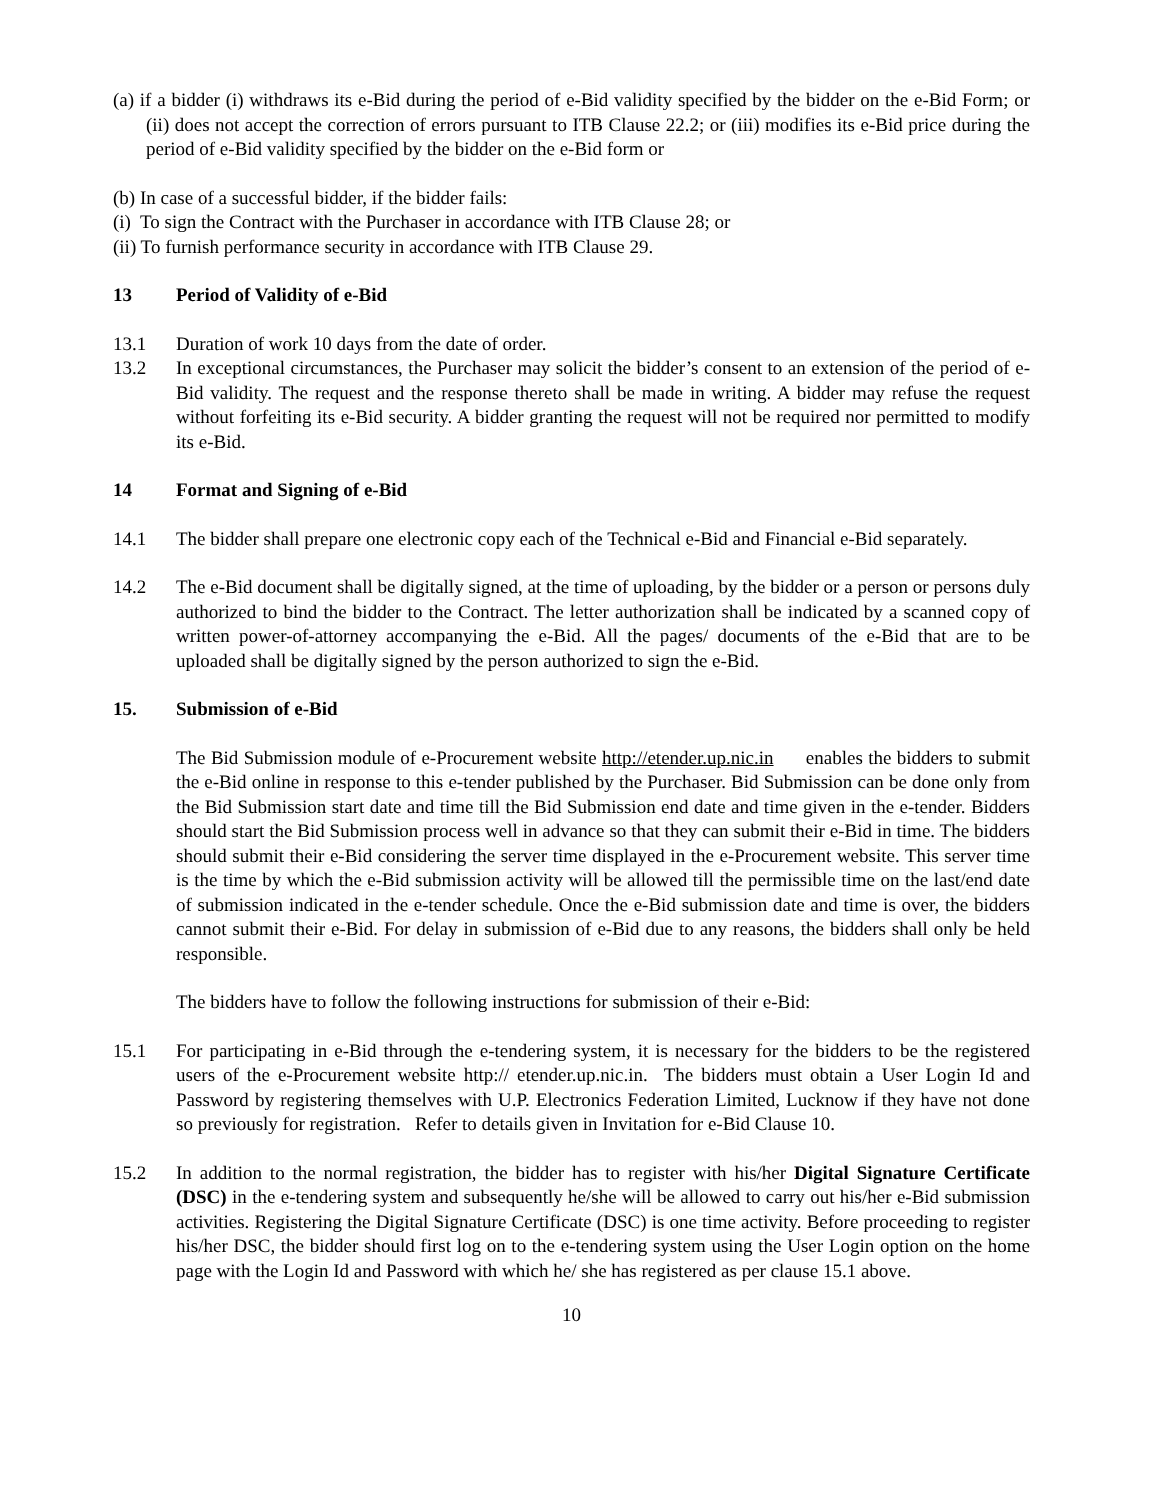(a) if a bidder (i) withdraws its e-Bid during the period of e-Bid validity specified by the bidder on the e-Bid Form; or (ii) does not accept the correction of errors pursuant to ITB Clause 22.2; or (iii) modifies its e-Bid price during the period of e-Bid validity specified by the bidder on the e-Bid form or
(b) In case of a successful bidder, if the bidder fails:
(i) To sign the Contract with the Purchaser in accordance with ITB Clause 28; or
(ii) To furnish performance security in accordance with ITB Clause 29.
13 Period of Validity of e-Bid
13.1 Duration of work 10 days from the date of order.
13.2 In exceptional circumstances, the Purchaser may solicit the bidder’s consent to an extension of the period of e-Bid validity. The request and the response thereto shall be made in writing. A bidder may refuse the request without forfeiting its e-Bid security. A bidder granting the request will not be required nor permitted to modify its e-Bid.
14 Format and Signing of e-Bid
14.1 The bidder shall prepare one electronic copy each of the Technical e-Bid and Financial e-Bid separately.
14.2 The e-Bid document shall be digitally signed, at the time of uploading, by the bidder or a person or persons duly authorized to bind the bidder to the Contract. The letter authorization shall be indicated by a scanned copy of written power-of-attorney accompanying the e-Bid. All the pages/ documents of the e-Bid that are to be uploaded shall be digitally signed by the person authorized to sign the e-Bid.
15. Submission of e-Bid
The Bid Submission module of e-Procurement website http://etender.up.nic.in enables the bidders to submit the e-Bid online in response to this e-tender published by the Purchaser. Bid Submission can be done only from the Bid Submission start date and time till the Bid Submission end date and time given in the e-tender. Bidders should start the Bid Submission process well in advance so that they can submit their e-Bid in time. The bidders should submit their e-Bid considering the server time displayed in the e-Procurement website. This server time is the time by which the e-Bid submission activity will be allowed till the permissible time on the last/end date of submission indicated in the e-tender schedule. Once the e-Bid submission date and time is over, the bidders cannot submit their e-Bid. For delay in submission of e-Bid due to any reasons, the bidders shall only be held responsible.
The bidders have to follow the following instructions for submission of their e-Bid:
15.1 For participating in e-Bid through the e-tendering system, it is necessary for the bidders to be the registered users of the e-Procurement website http:// etender.up.nic.in. The bidders must obtain a User Login Id and Password by registering themselves with U.P. Electronics Federation Limited, Lucknow if they have not done so previously for registration. Refer to details given in Invitation for e-Bid Clause 10.
15.2 In addition to the normal registration, the bidder has to register with his/her Digital Signature Certificate (DSC) in the e-tendering system and subsequently he/she will be allowed to carry out his/her e-Bid submission activities. Registering the Digital Signature Certificate (DSC) is one time activity. Before proceeding to register his/her DSC, the bidder should first log on to the e-tendering system using the User Login option on the home page with the Login Id and Password with which he/ she has registered as per clause 15.1 above.
10